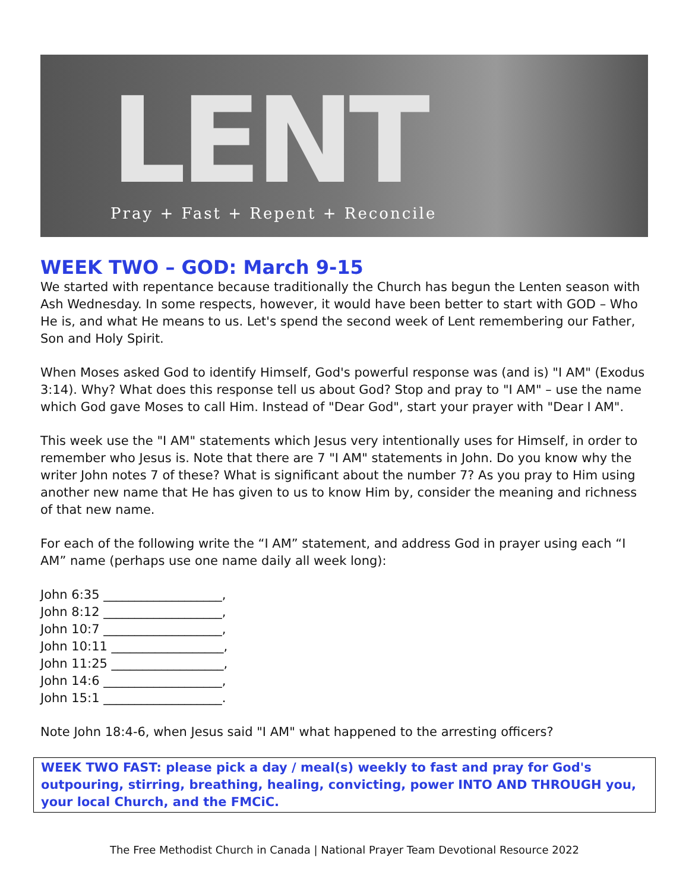LENT
Pray + Fast + Repent + Reconcile
WEEK TWO – GOD: March 9-15
We started with repentance because traditionally the Church has begun the Lenten season with Ash Wednesday. In some respects, however, it would have been better to start with GOD – Who He is, and what He means to us. Let's spend the second week of Lent remembering our Father, Son and Holy Spirit.
When Moses asked God to identify Himself, God's powerful response was (and is) "I AM" (Exodus 3:14). Why? What does this response tell us about God? Stop and pray to "I AM" – use the name which God gave Moses to call Him. Instead of "Dear God", start your prayer with "Dear I AM".
This week use the "I AM" statements which Jesus very intentionally uses for Himself, in order to remember who Jesus is. Note that there are 7 "I AM" statements in John. Do you know why the writer John notes 7 of these? What is significant about the number 7? As you pray to Him using another new name that He has given to us to know Him by, consider the meaning and richness of that new name.
For each of the following write the “I AM” statement, and address God in prayer using each “I AM” name (perhaps use one name daily all week long):
John 6:35 ___________________,
John 8:12 ___________________,
John 10:7 ___________________,
John 10:11 __________________,
John 11:25 __________________,
John 14:6 ___________________,
John 15:1 ___________________.
Note John 18:4-6, when Jesus said "I AM" what happened to the arresting officers?
WEEK TWO FAST: please pick a day / meal(s) weekly to fast and pray for God's outpouring, stirring, breathing, healing, convicting, power INTO AND THROUGH you, your local Church, and the FMCiC.
The Free Methodist Church in Canada | National Prayer Team Devotional Resource 2022